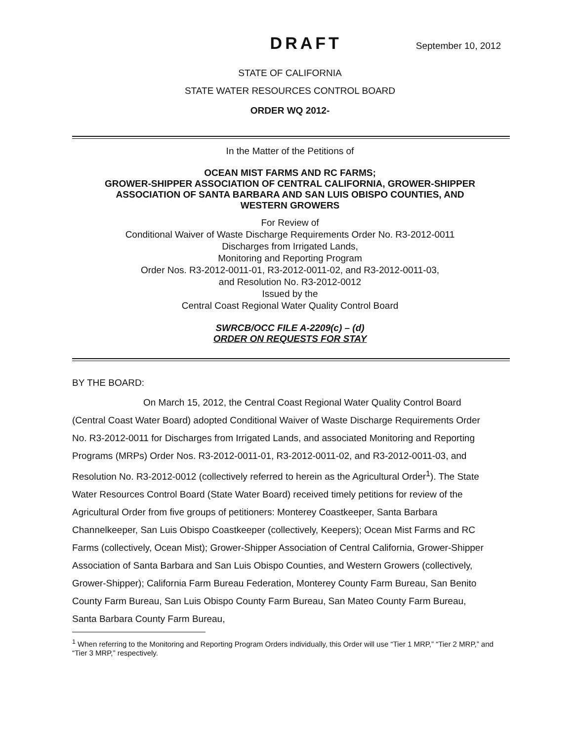DRAFT September 10, 2012
STATE OF CALIFORNIA
STATE WATER RESOURCES CONTROL BOARD
ORDER WQ 2012-
In the Matter of the Petitions of
OCEAN MIST FARMS AND RC FARMS;
GROWER-SHIPPER ASSOCIATION OF CENTRAL CALIFORNIA, GROWER-SHIPPER
ASSOCIATION OF SANTA BARBARA AND SAN LUIS OBISPO COUNTIES, AND
WESTERN GROWERS
For Review of
Conditional Waiver of Waste Discharge Requirements Order No. R3-2012-0011
Discharges from Irrigated Lands,
Monitoring and Reporting Program
Order Nos. R3-2012-0011-01, R3-2012-0011-02, and R3-2012-0011-03,
and Resolution No. R3-2012-0012
Issued by the
Central Coast Regional Water Quality Control Board
SWRCB/OCC FILE A-2209(c) – (d)
ORDER ON REQUESTS FOR STAY
BY THE BOARD:
On March 15, 2012, the Central Coast Regional Water Quality Control Board (Central Coast Water Board) adopted Conditional Waiver of Waste Discharge Requirements Order No. R3-2012-0011 for Discharges from Irrigated Lands, and associated Monitoring and Reporting Programs (MRPs) Order Nos. R3-2012-0011-01, R3-2012-0011-02, and R3-2012-0011-03, and Resolution No. R3-2012-0012 (collectively referred to herein as the Agricultural Order<sup>1</sup>). The State Water Resources Control Board (State Water Board) received timely petitions for review of the Agricultural Order from five groups of petitioners: Monterey Coastkeeper, Santa Barbara Channelkeeper, San Luis Obispo Coastkeeper (collectively, Keepers); Ocean Mist Farms and RC Farms (collectively, Ocean Mist); Grower-Shipper Association of Central California, Grower-Shipper Association of Santa Barbara and San Luis Obispo Counties, and Western Growers (collectively, Grower-Shipper); California Farm Bureau Federation, Monterey County Farm Bureau, San Benito County Farm Bureau, San Luis Obispo County Farm Bureau, San Mateo County Farm Bureau, Santa Barbara County Farm Bureau,
<sup>1</sup> When referring to the Monitoring and Reporting Program Orders individually, this Order will use “Tier 1 MRP,” “Tier 2 MRP,” and “Tier 3 MRP,” respectively.